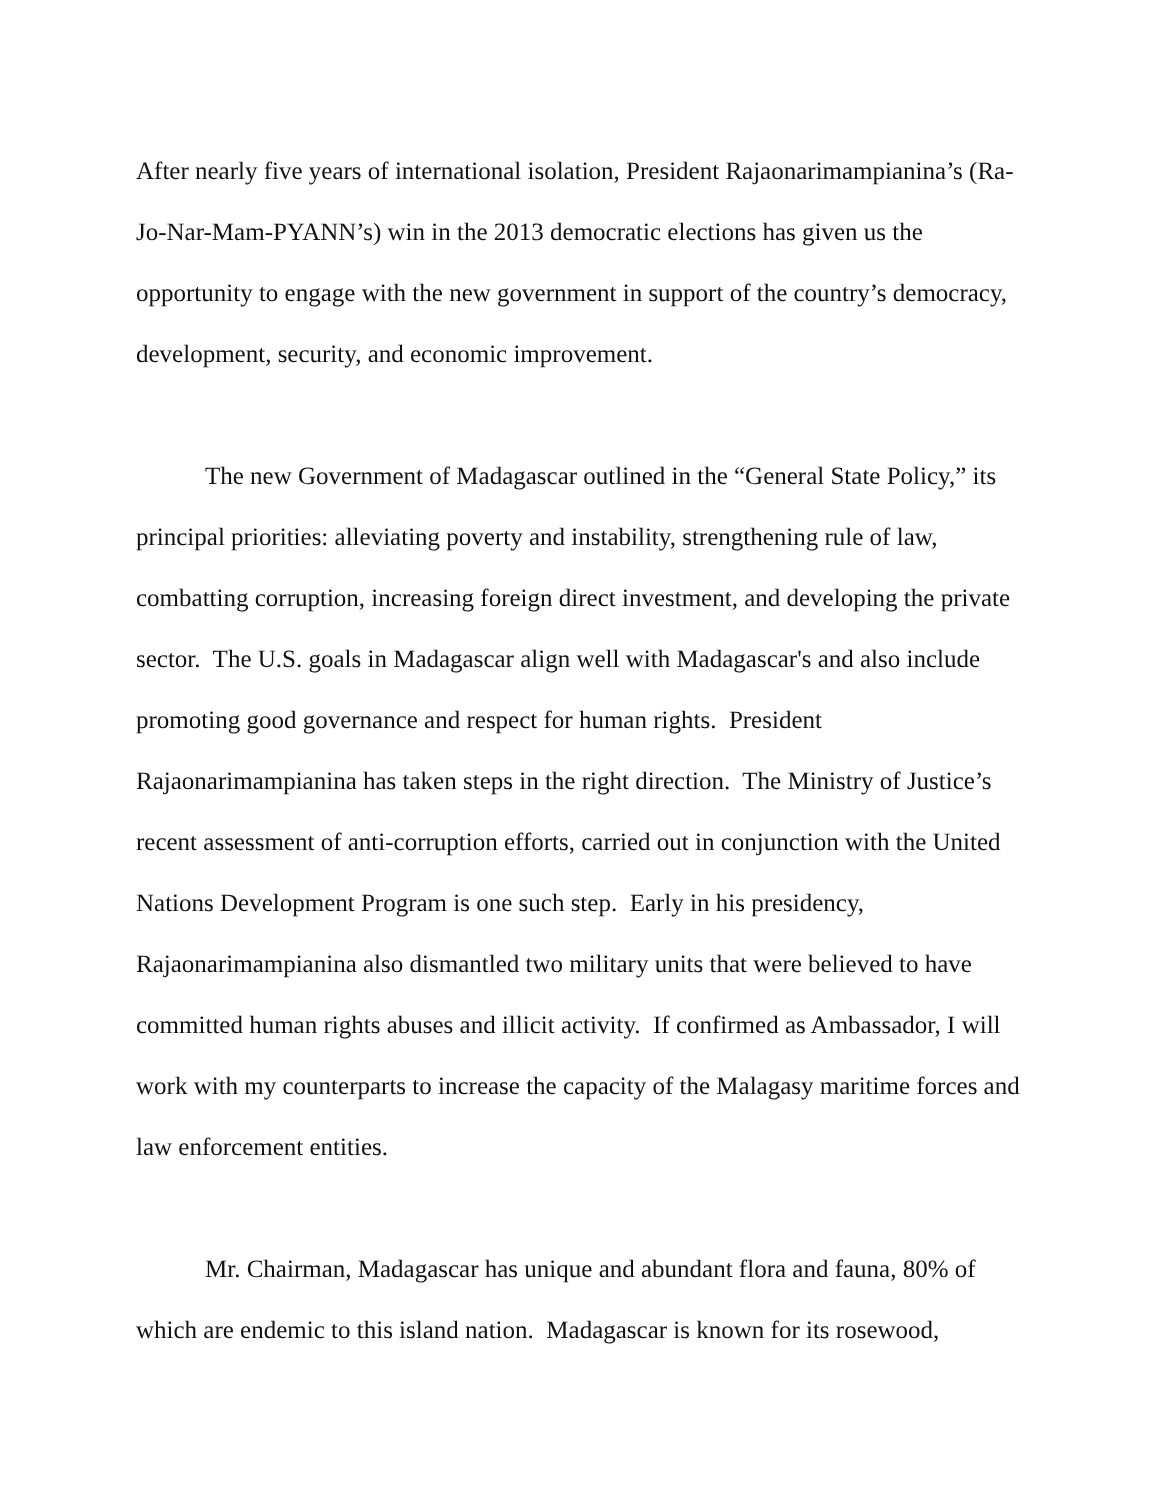After nearly five years of international isolation, President Rajaonarimampianina’s (Ra-Jo-Nar-Mam-PYANN’s) win in the 2013 democratic elections has given us the opportunity to engage with the new government in support of the country’s democracy, development, security, and economic improvement.
The new Government of Madagascar outlined in the “General State Policy,” its principal priorities: alleviating poverty and instability, strengthening rule of law, combatting corruption, increasing foreign direct investment, and developing the private sector. The U.S. goals in Madagascar align well with Madagascar's and also include promoting good governance and respect for human rights. President Rajaonarimampianina has taken steps in the right direction. The Ministry of Justice’s recent assessment of anti-corruption efforts, carried out in conjunction with the United Nations Development Program is one such step. Early in his presidency, Rajaonarimampianina also dismantled two military units that were believed to have committed human rights abuses and illicit activity. If confirmed as Ambassador, I will work with my counterparts to increase the capacity of the Malagasy maritime forces and law enforcement entities.
Mr. Chairman, Madagascar has unique and abundant flora and fauna, 80% of which are endemic to this island nation. Madagascar is known for its rosewood,